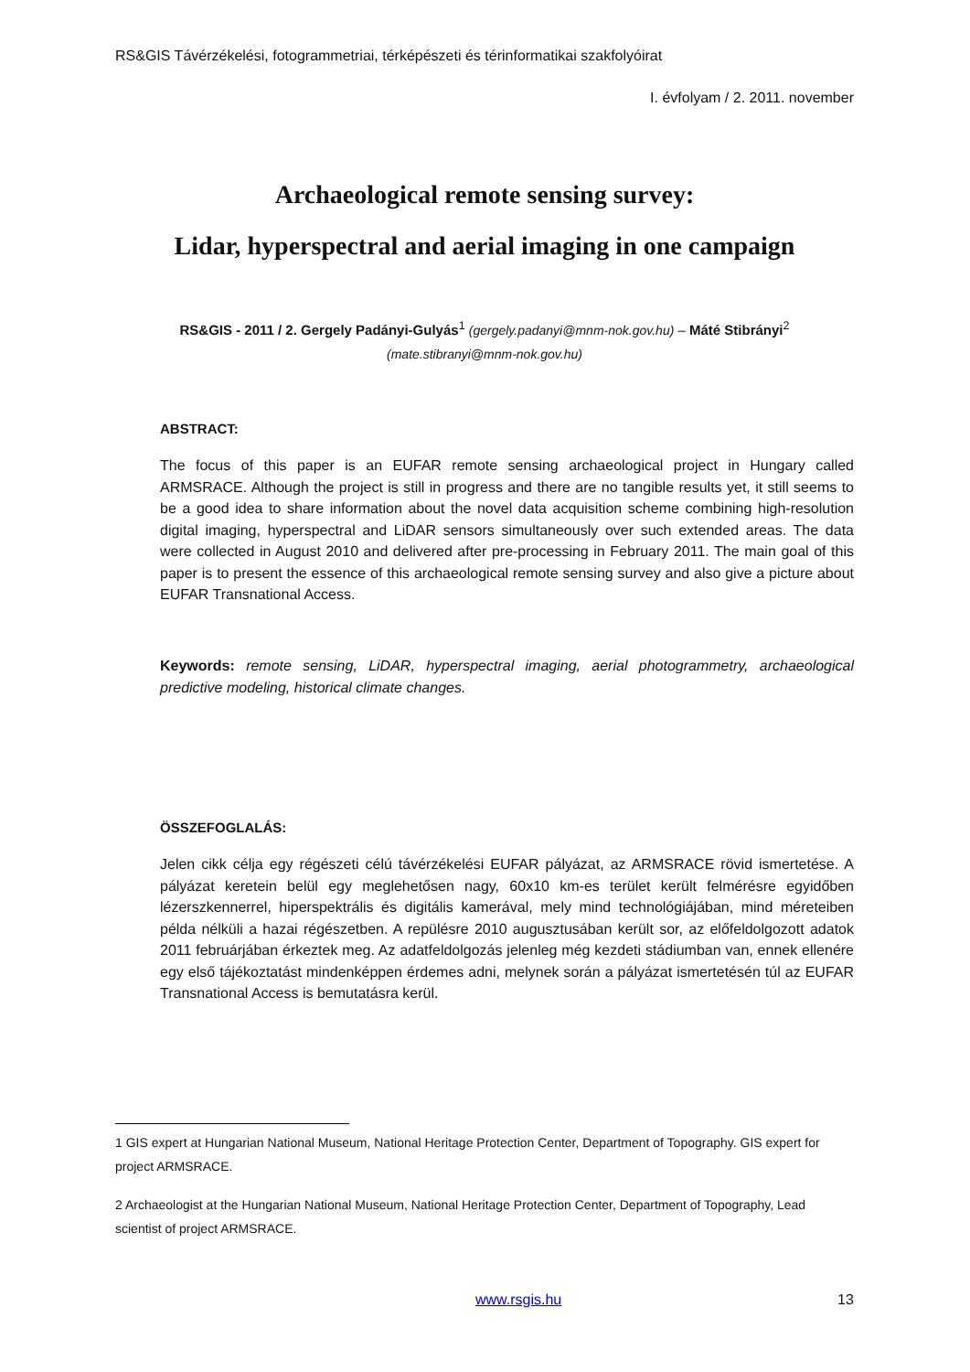RS&GIS Távérzékelési, fotogrammetriai, térképészeti és térinformatikai szakfolyóirat
I. évfolyam / 2. 2011. november
Archaeological remote sensing survey:
Lidar, hyperspectral and aerial imaging in one campaign
RS&GIS - 2011 / 2. Gergely Padányi-Gulyás<sup>1</sup> (gergely.padanyi@mnm-nok.gov.hu) – Máté Stibrányi<sup>2</sup>
(mate.stibranyi@mnm-nok.gov.hu)
ABSTRACT:
The focus of this paper is an EUFAR remote sensing archaeological project in Hungary called ARMSRACE. Although the project is still in progress and there are no tangible results yet, it still seems to be a good idea to share information about the novel data acquisition scheme combining high-resolution digital imaging, hyperspectral and LiDAR sensors simultaneously over such extended areas. The data were collected in August 2010 and delivered after pre-processing in February 2011. The main goal of this paper is to present the essence of this archaeological remote sensing survey and also give a picture about EUFAR Transnational Access.
Keywords: remote sensing, LiDAR, hyperspectral imaging, aerial photogrammetry, archaeological predictive modeling, historical climate changes.
ÖSSZEFOGLALÁS:
Jelen cikk célja egy régészeti célú távérzékelési EUFAR pályázat, az ARMSRACE rövid ismertetése. A pályázat keretein belül egy meglehetősen nagy, 60x10 km-es terület került felmérésre egyidőben lézerszkennerrel, hiperspektrális és digitális kamerával, mely mind technológiájában, mind méreteiben példa nélküli a hazai régészetben. A repülésre 2010 augusztusában került sor, az előfeldolgozott adatok 2011 februárjában érkeztek meg. Az adatfeldolgozás jelenleg még kezdeti stádiumban van, ennek ellenére egy első tájékoztatást mindenképpen érdemes adni, melynek során a pályázat ismertetésén túl az EUFAR Transnational Access is bemutatásra kerül.
1 GIS expert at Hungarian National Museum, National Heritage Protection Center, Department of Topography. GIS expert for project ARMSRACE.
2 Archaeologist at the Hungarian National Museum, National Heritage Protection Center, Department of Topography, Lead scientist of project ARMSRACE.
www.rsgis.hu 13